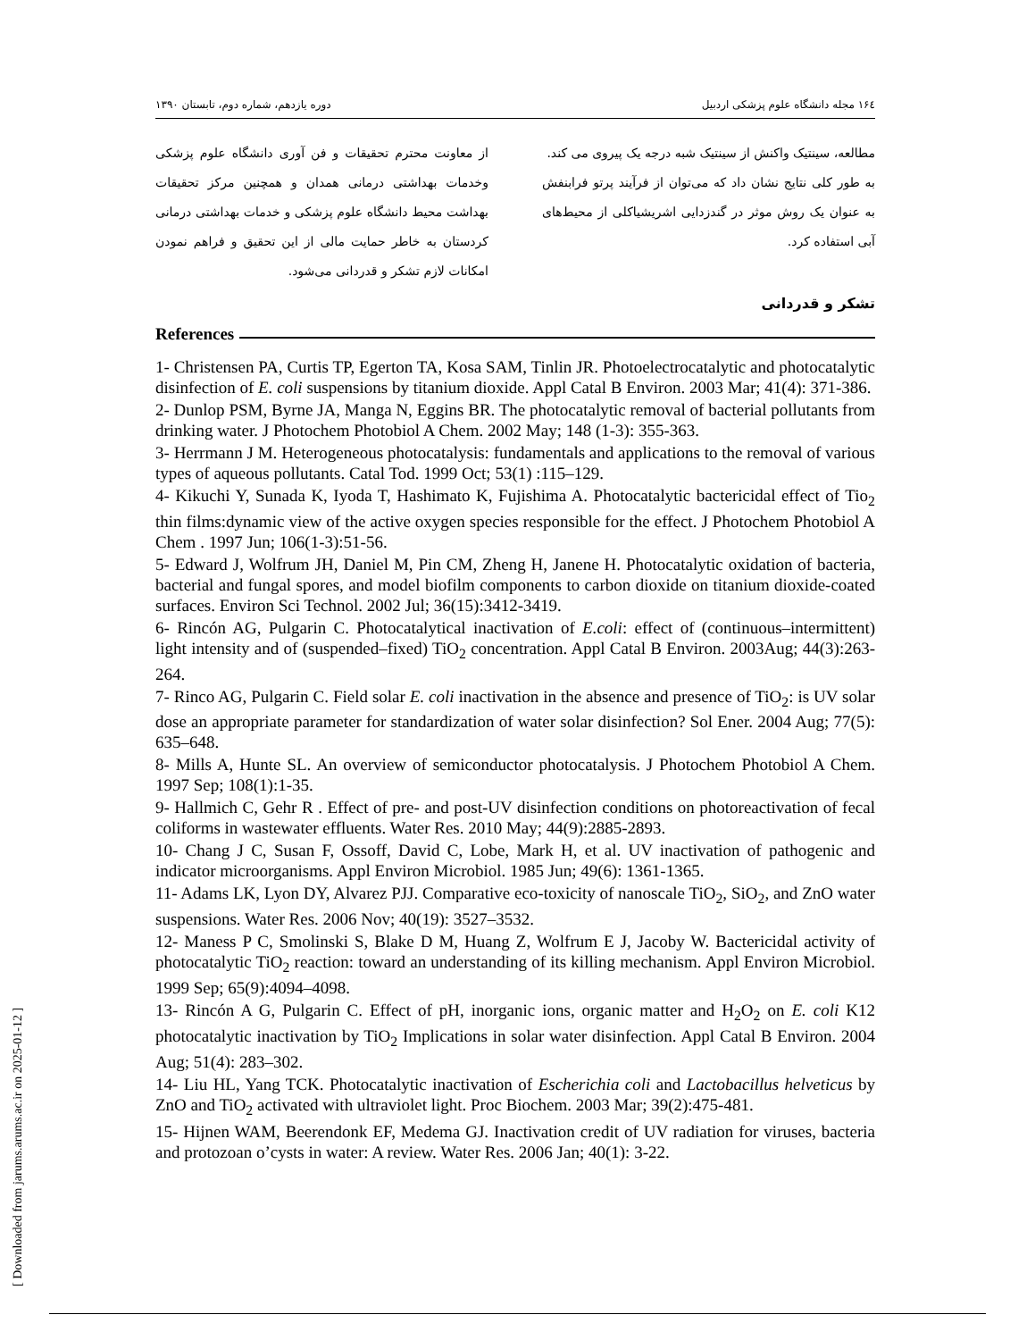۱۶٤ مجله دانشگاه علوم پزشکی اردبیل دوره یازدهم، شماره دوم، تابستان ۱۳۹۰
مطالعه، سینتیک واکنش از سینتیک شبه درجه یک پیروی می کند.
به طور کلی نتایج نشان داد که می‌توان از فرآیند پرتو فرابنفش به عنوان یک روش موثر در گندزدایی اشریشیاکلی از محیط‌های آبی استفاده کرد.
از معاونت محترم تحقیقات و فن آوری دانشگاه علوم پزشکی وخدمات بهداشتی درمانی همدان و همچنین مرکز تحقیقات بهداشت محیط دانشگاه علوم پزشکی و خدمات بهداشتی درمانی کردستان به خاطر حمایت مالی از این تحقیق و فراهم نمودن امکانات لازم تشکر و قدردانی می‌شود.
تشکر و قدردانی
References
1- Christensen PA, Curtis TP, Egerton TA, Kosa SAM, Tinlin JR. Photoelectrocatalytic and photocatalytic disinfection of E. coli suspensions by titanium dioxide. Appl Catal B Environ. 2003 Mar; 41(4): 371-386.
2- Dunlop PSM, Byrne JA, Manga N, Eggins BR. The photocatalytic removal of bacterial pollutants from drinking water. J Photochem Photobiol A Chem. 2002 May; 148 (1-3): 355-363.
3- Herrmann J M. Heterogeneous photocatalysis: fundamentals and applications to the removal of various types of aqueous pollutants. Catal Tod. 1999 Oct; 53(1) :115–129.
4- Kikuchi Y, Sunada K, Iyoda T, Hashimato K, Fujishima A. Photocatalytic bactericidal effect of Tio<sub>2</sub> thin films:dynamic view of the active oxygen species responsible for the effect. J Photochem Photobiol A Chem . 1997 Jun; 106(1-3):51-56.
5- Edward J, Wolfrum JH, Daniel M, Pin CM, Zheng H, Janene H. Photocatalytic oxidation of bacteria, bacterial and fungal spores, and model biofilm components to carbon dioxide on titanium dioxide-coated surfaces. Environ Sci Technol. 2002 Jul; 36(15):3412-3419.
6- Rincón AG, Pulgarin C. Photocatalytical inactivation of E.coli: effect of (continuous–intermittent) light intensity and of (suspended–fixed) TiO<sub>2</sub> concentration. Appl Catal B Environ. 2003Aug; 44(3):263-264.
7- Rinco AG, Pulgarin C. Field solar E. coli inactivation in the absence and presence of TiO<sub>2</sub>: is UV solar dose an appropriate parameter for standardization of water solar disinfection? Sol Ener. 2004 Aug; 77(5): 635–648.
8- Mills A, Hunte SL. An overview of semiconductor photocatalysis. J Photochem Photobiol A Chem. 1997 Sep; 108(1):1-35.
9- Hallmich C, Gehr R . Effect of pre- and post-UV disinfection conditions on photoreactivation of fecal coliforms in wastewater effluents. Water Res. 2010 May; 44(9):2885-2893.
10- Chang J C, Susan F, Ossoff, David C, Lobe, Mark H, et al. UV inactivation of pathogenic and indicator microorganisms. Appl Environ Microbiol. 1985 Jun; 49(6): 1361-1365.
11- Adams LK, Lyon DY, Alvarez PJJ. Comparative eco-toxicity of nanoscale TiO<sub>2</sub>, SiO<sub>2</sub>, and ZnO water suspensions. Water Res. 2006 Nov; 40(19): 3527–3532.
12- Maness P C, Smolinski S, Blake D M, Huang Z, Wolfrum E J, Jacoby W. Bactericidal activity of photocatalytic TiO<sub>2</sub> reaction: toward an understanding of its killing mechanism. Appl Environ Microbiol. 1999 Sep; 65(9):4094–4098.
13- Rincón A G, Pulgarin C. Effect of pH, inorganic ions, organic matter and H<sub>2</sub>O<sub>2</sub> on E. coli K12 photocatalytic inactivation by TiO<sub>2</sub> Implications in solar water disinfection. Appl Catal B Environ. 2004 Aug; 51(4): 283–302.
14- Liu HL, Yang TCK. Photocatalytic inactivation of Escherichia coli and Lactobacillus helveticus by ZnO and TiO<sub>2</sub> activated with ultraviolet light. Proc Biochem. 2003 Mar; 39(2):475-481.
15- Hijnen WAM, Beerendonk EF, Medema GJ. Inactivation credit of UV radiation for viruses, bacteria and protozoan o’cysts in water: A review. Water Res. 2006 Jan; 40(1): 3-22.
[ Downloaded from jarums.arums.ac.ir on 2025-01-12 ]